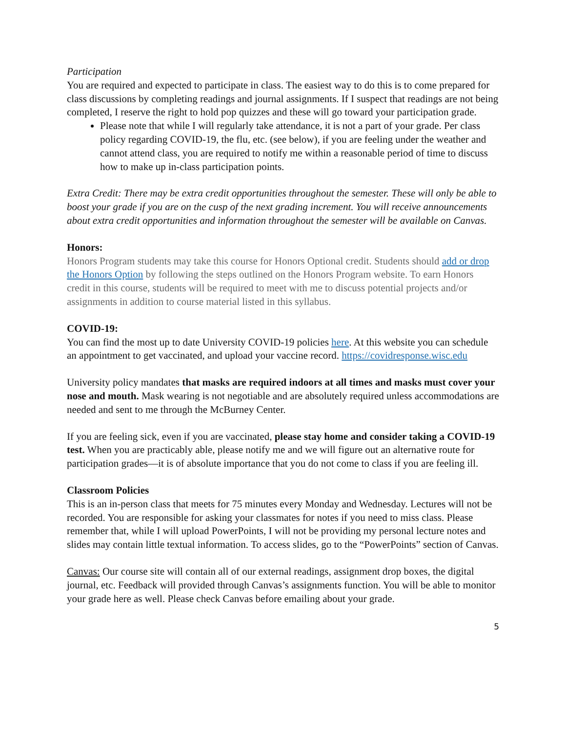Participation
You are required and expected to participate in class. The easiest way to do this is to come prepared for class discussions by completing readings and journal assignments. If I suspect that readings are not being completed, I reserve the right to hold pop quizzes and these will go toward your participation grade.
Please note that while I will regularly take attendance, it is not a part of your grade. Per class policy regarding COVID-19, the flu, etc. (see below), if you are feeling under the weather and cannot attend class, you are required to notify me within a reasonable period of time to discuss how to make up in-class participation points.
Extra Credit: There may be extra credit opportunities throughout the semester. These will only be able to boost your grade if you are on the cusp of the next grading increment. You will receive announcements about extra credit opportunities and information throughout the semester will be available on Canvas.
Honors:
Honors Program students may take this course for Honors Optional credit. Students should add or drop the Honors Option by following the steps outlined on the Honors Program website. To earn Honors credit in this course, students will be required to meet with me to discuss potential projects and/or assignments in addition to course material listed in this syllabus.
COVID-19:
You can find the most up to date University COVID-19 policies here. At this website you can schedule an appointment to get vaccinated, and upload your vaccine record. https://covidresponse.wisc.edu
University policy mandates that masks are required indoors at all times and masks must cover your nose and mouth. Mask wearing is not negotiable and are absolutely required unless accommodations are needed and sent to me through the McBurney Center.
If you are feeling sick, even if you are vaccinated, please stay home and consider taking a COVID-19 test. When you are practicably able, please notify me and we will figure out an alternative route for participation grades—it is of absolute importance that you do not come to class if you are feeling ill.
Classroom Policies
This is an in-person class that meets for 75 minutes every Monday and Wednesday. Lectures will not be recorded. You are responsible for asking your classmates for notes if you need to miss class. Please remember that, while I will upload PowerPoints, I will not be providing my personal lecture notes and slides may contain little textual information. To access slides, go to the “PowerPoints” section of Canvas.
Canvas: Our course site will contain all of our external readings, assignment drop boxes, the digital journal, etc. Feedback will provided through Canvas’s assignments function. You will be able to monitor your grade here as well. Please check Canvas before emailing about your grade.
5